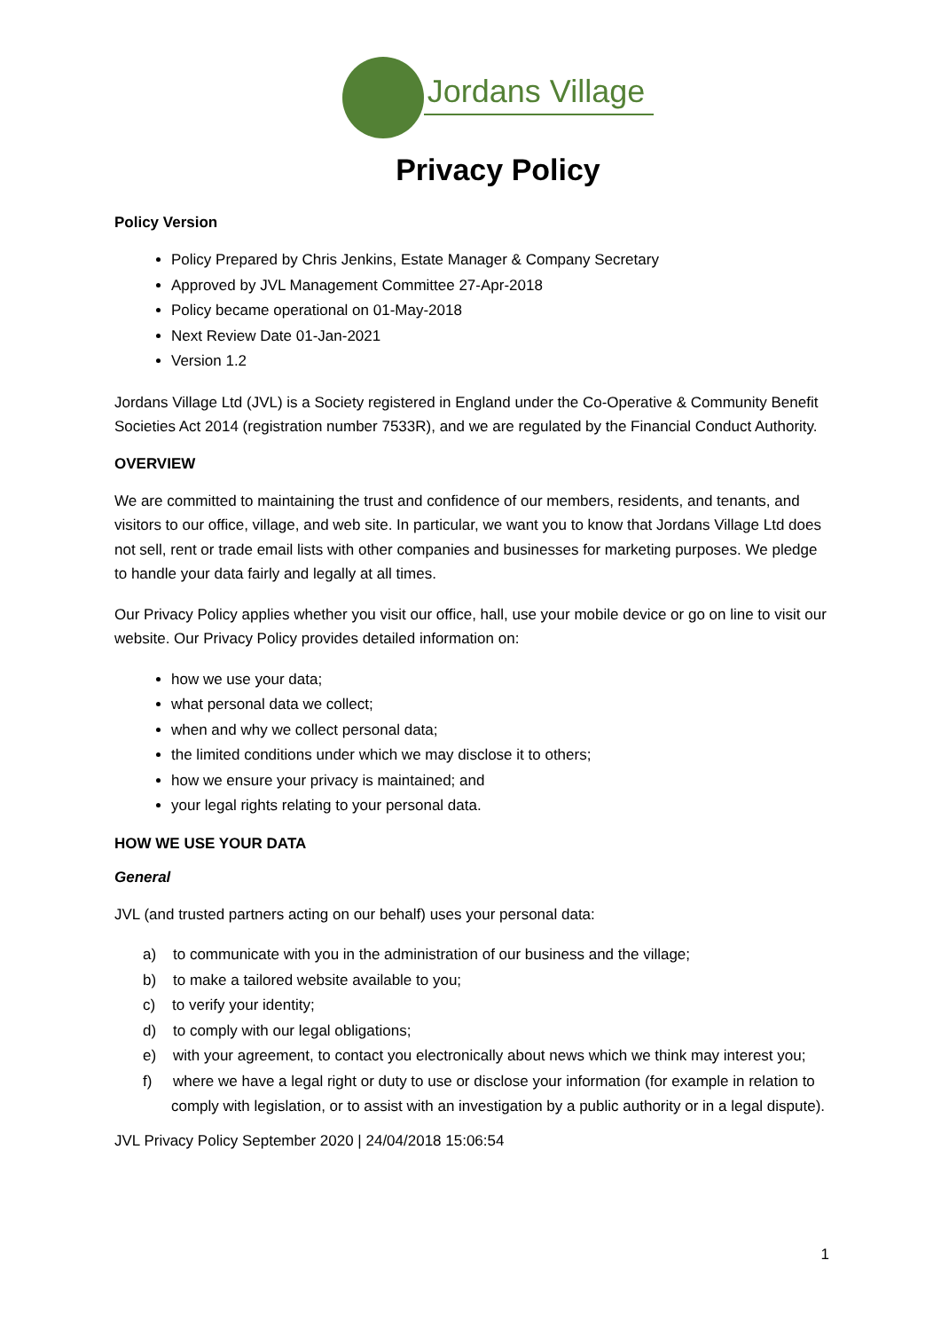Jordans Village
Privacy Policy
Policy Version
Policy Prepared by Chris Jenkins, Estate Manager & Company Secretary
Approved by JVL Management Committee 27-Apr-2018
Policy became operational on 01-May-2018
Next Review Date 01-Jan-2021
Version 1.2
Jordans Village Ltd (JVL) is a Society registered in England under the Co-Operative & Community Benefit Societies Act 2014 (registration number 7533R), and we are regulated by the Financial Conduct Authority.
OVERVIEW
We are committed to maintaining the trust and confidence of our members, residents, and tenants, and visitors to our office, village, and web site. In particular, we want you to know that Jordans Village Ltd does not sell, rent or trade email lists with other companies and businesses for marketing purposes. We pledge to handle your data fairly and legally at all times.
Our Privacy Policy applies whether you visit our office, hall, use your mobile device or go on line to visit our website. Our Privacy Policy provides detailed information on:
how we use your data;
what personal data we collect;
when and why we collect personal data;
the limited conditions under which we may disclose it to others;
how we ensure your privacy is maintained; and
your legal rights relating to your personal data.
HOW WE USE YOUR DATA
General
JVL (and trusted partners acting on our behalf) uses your personal data:
a) to communicate with you in the administration of our business and the village;
b) to make a tailored website available to you;
c) to verify your identity;
d) to comply with our legal obligations;
e) with your agreement, to contact you electronically about news which we think may interest you;
f) where we have a legal right or duty to use or disclose your information (for example in relation to comply with legislation, or to assist with an investigation by a public authority or in a legal dispute).
JVL Privacy Policy September 2020 | 24/04/2018 15:06:54
1